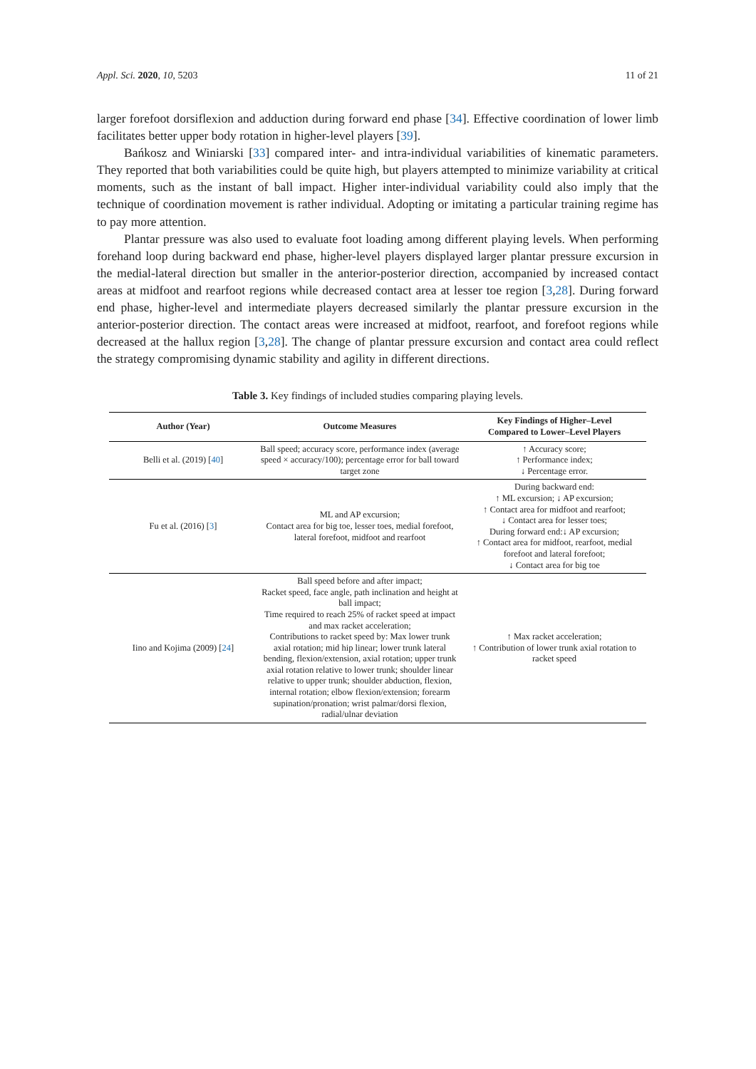Appl. Sci. 2020, 10, 5203 11 of 21
larger forefoot dorsiflexion and adduction during forward end phase [34]. Effective coordination of lower limb facilitates better upper body rotation in higher-level players [39].
Bańkosz and Winiarski [33] compared inter- and intra-individual variabilities of kinematic parameters. They reported that both variabilities could be quite high, but players attempted to minimize variability at critical moments, such as the instant of ball impact. Higher inter-individual variability could also imply that the technique of coordination movement is rather individual. Adopting or imitating a particular training regime has to pay more attention.
Plantar pressure was also used to evaluate foot loading among different playing levels. When performing forehand loop during backward end phase, higher-level players displayed larger plantar pressure excursion in the medial-lateral direction but smaller in the anterior-posterior direction, accompanied by increased contact areas at midfoot and rearfoot regions while decreased contact area at lesser toe region [3,28]. During forward end phase, higher-level and intermediate players decreased similarly the plantar pressure excursion in the anterior-posterior direction. The contact areas were increased at midfoot, rearfoot, and forefoot regions while decreased at the hallux region [3,28]. The change of plantar pressure excursion and contact area could reflect the strategy compromising dynamic stability and agility in different directions.
Table 3. Key findings of included studies comparing playing levels.
| Author (Year) | Outcome Measures | Key Findings of Higher–Level Compared to Lower–Level Players |
| --- | --- | --- |
| Belli et al. (2019) [ 40 ] | Ball speed; accuracy score, performance index (average speed × accuracy/100); percentage error for ball toward target zone | ↑ Accuracy score; ↑ Performance index; ↓ Percentage error. |
| Fu et al. (2016) [ 3 ] | ML and AP excursion; Contact area for big toe, lesser toes, medial forefoot, lateral forefoot, midfoot and rearfoot | During backward end: ↑ ML excursion; ↓ AP excursion; ↑ Contact area for midfoot and rearfoot; ↓ Contact area for lesser toes; During forward end:↓ AP excursion; ↑ Contact area for midfoot, rearfoot, medial forefoot and lateral forefoot; ↓ Contact area for big toe |
| Iino and Kojima (2009) [ 24 ] | Ball speed before and after impact; Racket speed, face angle, path inclination and height at ball impact; Time required to reach 25% of racket speed at impact and max racket acceleration; Contributions to racket speed by: Max lower trunk axial rotation; mid hip linear; lower trunk lateral bending, flexion/extension, axial rotation; upper trunk axial rotation relative to lower trunk; shoulder linear relative to upper trunk; shoulder abduction, flexion, internal rotation; elbow flexion/extension; forearm supination/pronation; wrist palmar/dorsi flexion, radial/ulnar deviation | ↑ Max racket acceleration; ↑ Contribution of lower trunk axial rotation to racket speed |